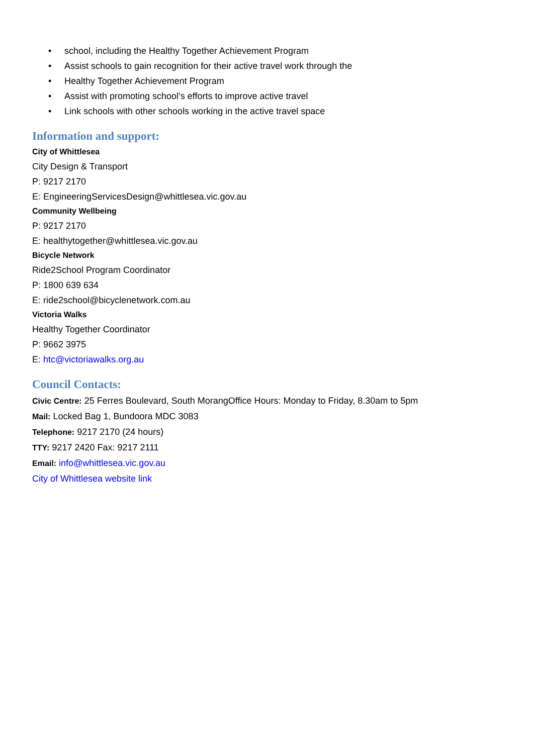• school, including the Healthy Together Achievement Program
• Assist schools to gain recognition for their active travel work through the
• Healthy Together Achievement Program
• Assist with promoting school’s efforts to improve active travel
• Link schools with other schools working in the active travel space
Information and support:
City of Whittlesea
City Design & Transport
P: 9217 2170
E: EngineeringServicesDesign@whittlesea.vic.gov.au
Community Wellbeing
P: 9217 2170
E: healthytogether@whittlesea.vic.gov.au
Bicycle Network
Ride2School Program Coordinator
P: 1800 639 634
E: ride2school@bicyclenetwork.com.au
Victoria Walks
Healthy Together Coordinator
P: 9662 3975
E: htc@victoriawalks.org.au
Council Contacts:
Civic Centre: 25 Ferres Boulevard, South MorangOffice Hours: Monday to Friday, 8.30am to 5pm
Mail: Locked Bag 1, Bundoora MDC 3083
Telephone: 9217 2170 (24 hours)
TTY: 9217 2420 Fax: 9217 2111
Email: info@whittlesea.vic.gov.au
City of Whittlesea website link